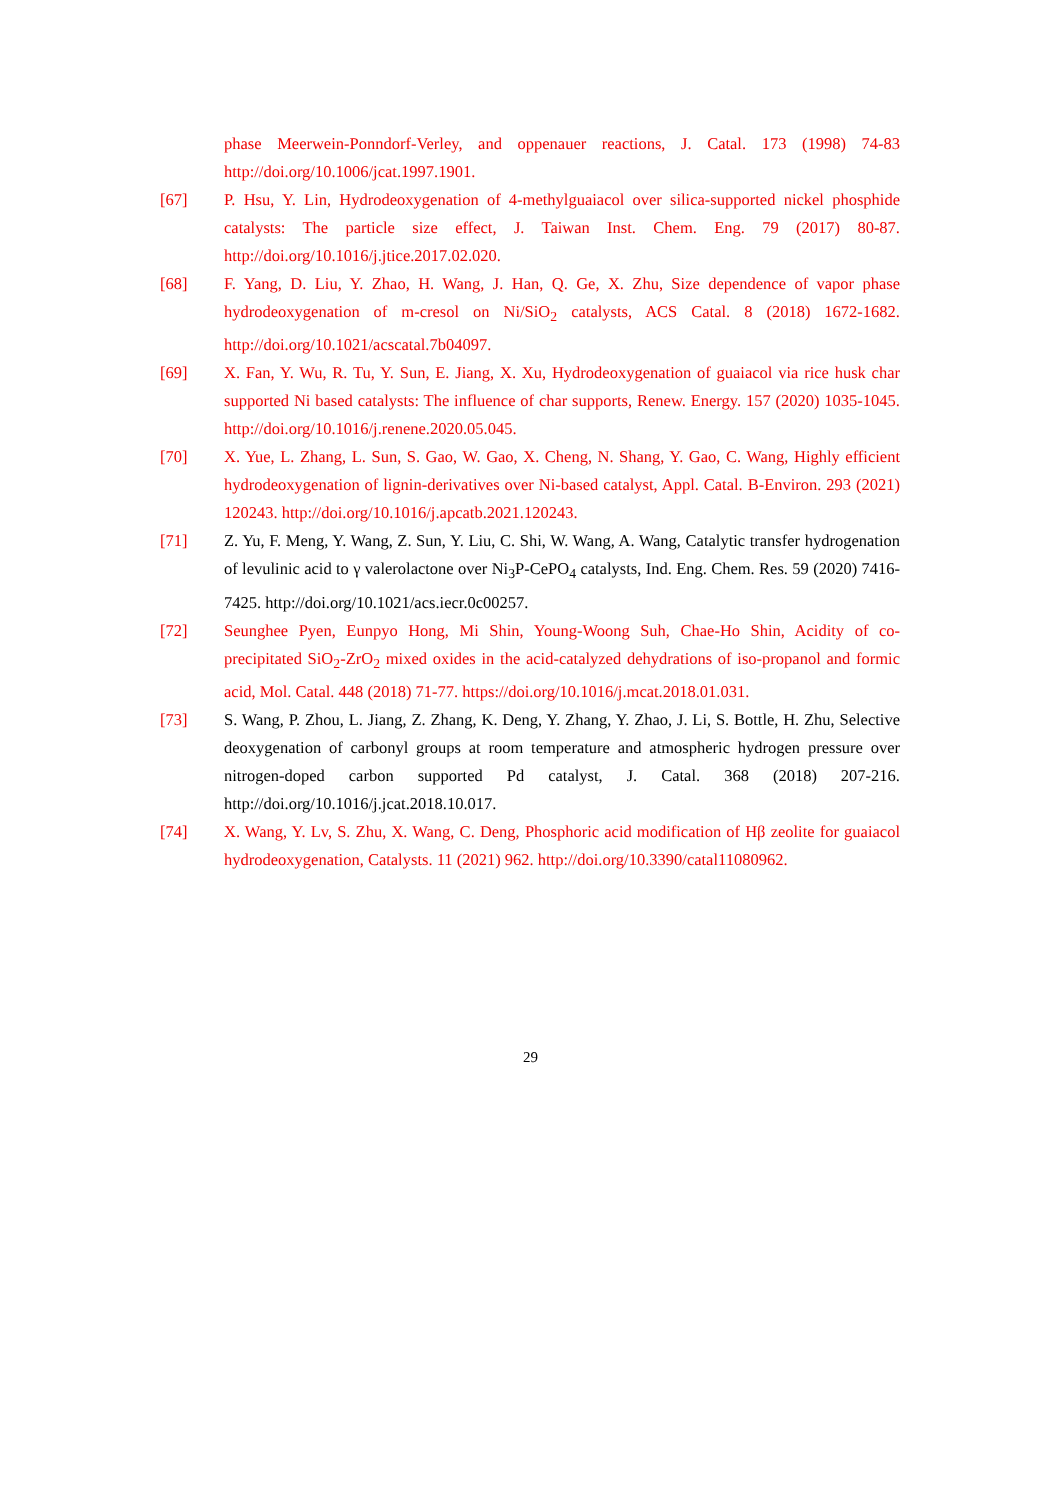phase Meerwein-Ponndorf-Verley, and oppenauer reactions, J. Catal. 173 (1998) 74-83 http://doi.org/10.1006/jcat.1997.1901.
[67] P. Hsu, Y. Lin, Hydrodeoxygenation of 4-methylguaiacol over silica-supported nickel phosphide catalysts: The particle size effect, J. Taiwan Inst. Chem. Eng. 79 (2017) 80-87. http://doi.org/10.1016/j.jtice.2017.02.020.
[68] F. Yang, D. Liu, Y. Zhao, H. Wang, J. Han, Q. Ge, X. Zhu, Size dependence of vapor phase hydrodeoxygenation of m-cresol on Ni/SiO<sub>2</sub> catalysts, ACS Catal. 8 (2018) 1672-1682. http://doi.org/10.1021/acscatal.7b04097.
[69] X. Fan, Y. Wu, R. Tu, Y. Sun, E. Jiang, X. Xu, Hydrodeoxygenation of guaiacol via rice husk char supported Ni based catalysts: The influence of char supports, Renew. Energy. 157 (2020) 1035-1045. http://doi.org/10.1016/j.renene.2020.05.045.
[70] X. Yue, L. Zhang, L. Sun, S. Gao, W. Gao, X. Cheng, N. Shang, Y. Gao, C. Wang, Highly efficient hydrodeoxygenation of lignin-derivatives over Ni-based catalyst, Appl. Catal. B-Environ. 293 (2021) 120243. http://doi.org/10.1016/j.apcatb.2021.120243.
[71] Z. Yu, F. Meng, Y. Wang, Z. Sun, Y. Liu, C. Shi, W. Wang, A. Wang, Catalytic transfer hydrogenation of levulinic acid to γ valerolactone over Ni<sub>3</sub>P-CePO<sub>4</sub> catalysts, Ind. Eng. Chem. Res. 59 (2020) 7416-7425. http://doi.org/10.1021/acs.iecr.0c00257.
[72] Seunghee Pyen, Eunpyo Hong, Mi Shin, Young-Woong Suh, Chae-Ho Shin, Acidity of co-precipitated SiO<sub>2</sub>-ZrO<sub>2</sub> mixed oxides in the acid-catalyzed dehydrations of iso-propanol and formic acid, Mol. Catal. 448 (2018) 71-77. https://doi.org/10.1016/j.mcat.2018.01.031.
[73] S. Wang, P. Zhou, L. Jiang, Z. Zhang, K. Deng, Y. Zhang, Y. Zhao, J. Li, S. Bottle, H. Zhu, Selective deoxygenation of carbonyl groups at room temperature and atmospheric hydrogen pressure over nitrogen-doped carbon supported Pd catalyst, J. Catal. 368 (2018) 207-216. http://doi.org/10.1016/j.jcat.2018.10.017.
[74] X. Wang, Y. Lv, S. Zhu, X. Wang, C. Deng, Phosphoric acid modification of Hβ zeolite for guaiacol hydrodeoxygenation, Catalysts. 11 (2021) 962. http://doi.org/10.3390/catal11080962.
29